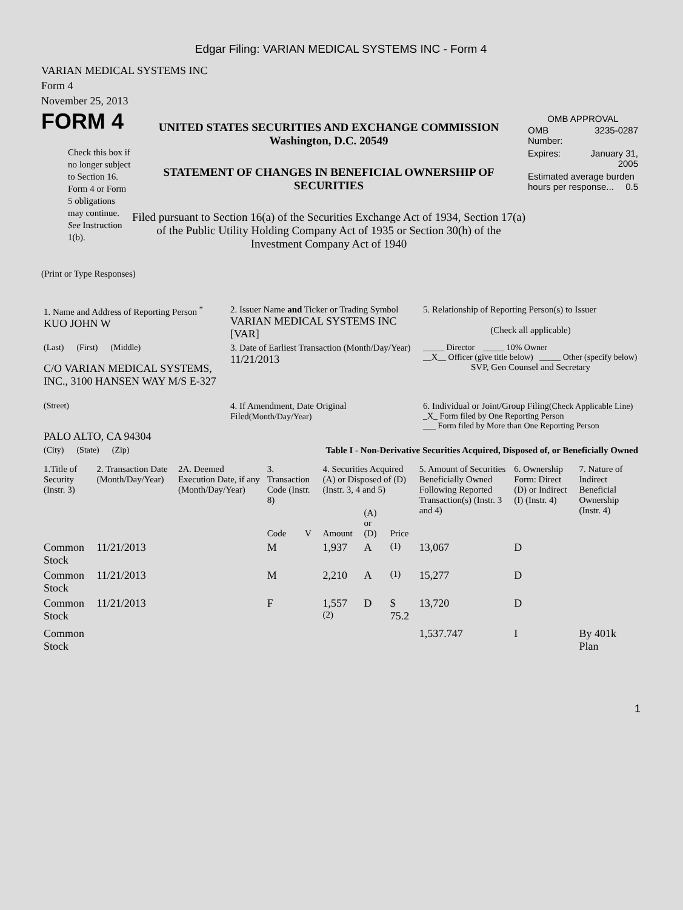Edgar Filing: VARIAN MEDICAL SYSTEMS INC - Form 4
VARIAN MEDICAL SYSTEMS INC
Form 4
November 25, 2013
FORM 4
Check this box if no longer subject to Section 16. Form 4 or Form 5 obligations may continue. See Instruction 1(b).
UNITED STATES SECURITIES AND EXCHANGE COMMISSION
Washington, D.C. 20549
STATEMENT OF CHANGES IN BENEFICIAL OWNERSHIP OF SECURITIES
Filed pursuant to Section 16(a) of the Securities Exchange Act of 1934, Section 17(a) of the Public Utility Holding Company Act of 1935 or Section 30(h) of the Investment Company Act of 1940
OMB APPROVAL
| OMB Number: | 3235-0287 |
| Expires: | January 31, 2005 |
| Estimated average burden hours per response... 0.5 | |
(Print or Type Responses)
| 1. Name and Address of Reporting Person <sup>*</sup> KUO JOHN W | 2. Issuer Name and Ticker or Trading Symbol VARIAN MEDICAL SYSTEMS INC [VAR] | 5. Relationship of Reporting Person(s) to Issuer (Check all applicable) |
| (Last) (First) (Middle) C/O VARIAN MEDICAL SYSTEMS, INC., 3100 HANSEN WAY M/S E-327 | 3. Date of Earliest Transaction (Month/Day/Year) 11/21/2013 | _____ Director _____ 10% Owner __X__ Officer (give title below) _____ Other (specify below) SVP, Gen Counsel and Secretary |
| (Street) PALO ALTO, CA 94304 | 4. If Amendment, Date Original Filed (Month/Day/Year) | 6. Individual or Joint/Group Filing (Check Applicable Line) _X_ Form filed by One Reporting Person ___ Form filed by More than One Reporting Person |
| (City) (State) (Zip) | Table I - Non-Derivative Securities Acquired, Disposed of, or Beneficially Owned | |
| 1.Title of Security (Instr. 3) | 2. Transaction Date (Month/Day/Year) | 2A. Deemed Execution Date, if any (Month/Day/Year) | 3. Transaction Code (Instr. 8) | | 4. Securities Acquired (A) or Disposed of (D) (Instr. 3, 4 and 5) | | | 5. Amount of Securities Beneficially Owned Following Reported Transaction(s) (Instr. 3 and 4) | 6. Ownership Form: Direct (D) or Indirect (I) (Instr. 4) | 7. Nature of Indirect Beneficial Ownership (Instr. 4) |
| --- | --- | --- | --- | --- | --- | --- | --- | --- | --- | --- |
| | | | Code | V | Amount | (A) or (D) | Price | | | |
| Common Stock | 11/21/2013 | | M | | 1,937 | A | <sup>(1)</sup> | 13,067 | D | |
| Common Stock | 11/21/2013 | | M | | 2,210 | A | <sup>(1)</sup> | 15,277 | D | |
| Common Stock | 11/21/2013 | | F | | 1,557 <sup>(2)</sup> | D | $ 75.2 | 13,720 | D | |
| Common Stock | | | | | | | | 1,537.747 | I | By 401k Plan |
1